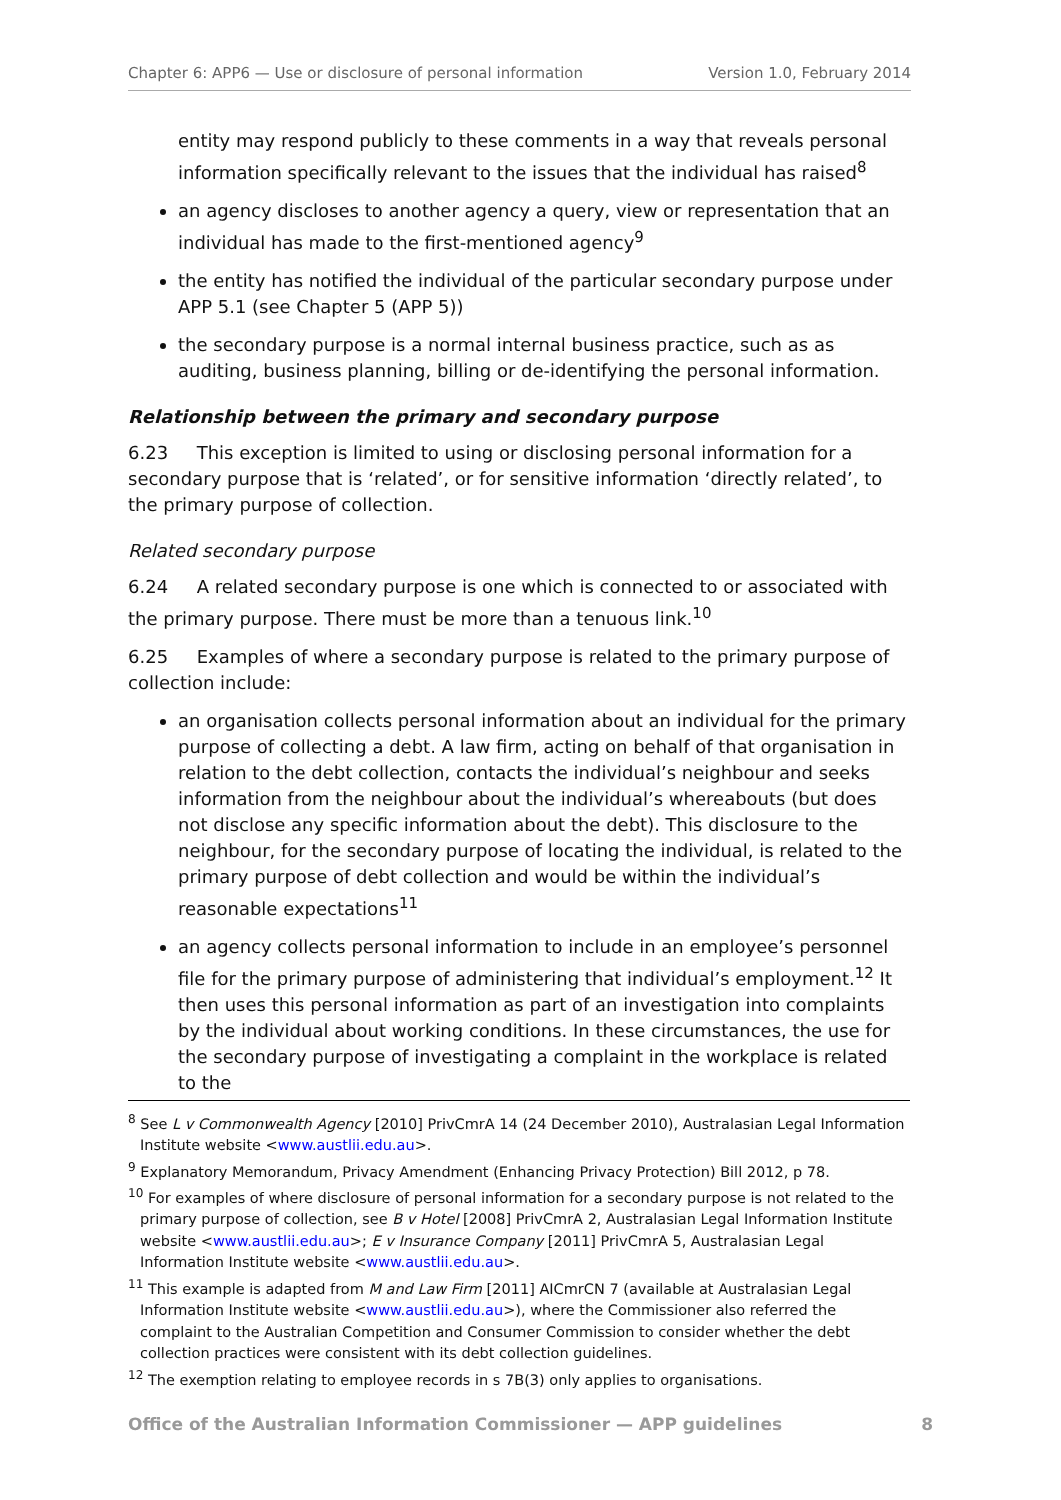Chapter 6: APP6 — Use or disclosure of personal information Version 1.0, February 2014
entity may respond publicly to these comments in a way that reveals personal information specifically relevant to the issues that the individual has raised<sup>8</sup>
an agency discloses to another agency a query, view or representation that an individual has made to the first-mentioned agency<sup>9</sup>
the entity has notified the individual of the particular secondary purpose under APP 5.1 (see Chapter 5 (APP 5))
the secondary purpose is a normal internal business practice, such as as auditing, business planning, billing or de-identifying the personal information.
Relationship between the primary and secondary purpose
6.23 This exception is limited to using or disclosing personal information for a secondary purpose that is ‘related’, or for sensitive information ‘directly related’, to the primary purpose of collection.
Related secondary purpose
6.24 A related secondary purpose is one which is connected to or associated with the primary purpose. There must be more than a tenuous link.<sup>10</sup>
6.25 Examples of where a secondary purpose is related to the primary purpose of collection include:
an organisation collects personal information about an individual for the primary purpose of collecting a debt. A law firm, acting on behalf of that organisation in relation to the debt collection, contacts the individual’s neighbour and seeks information from the neighbour about the individual’s whereabouts (but does not disclose any specific information about the debt). This disclosure to the neighbour, for the secondary purpose of locating the individual, is related to the primary purpose of debt collection and would be within the individual’s reasonable expectations<sup>11</sup>
an agency collects personal information to include in an employee’s personnel file for the primary purpose of administering that individual’s employment.<sup>12</sup> It then uses this personal information as part of an investigation into complaints by the individual about working conditions. In these circumstances, the use for the secondary purpose of investigating a complaint in the workplace is related to the
<sup>8</sup> See L v Commonwealth Agency [2010] PrivCmrA 14 (24 December 2010), Australasian Legal Information Institute website <www.austlii.edu.au>.
<sup>9</sup> Explanatory Memorandum, Privacy Amendment (Enhancing Privacy Protection) Bill 2012, p 78.
<sup>10</sup> For examples of where disclosure of personal information for a secondary purpose is not related to the primary purpose of collection, see B v Hotel [2008] PrivCmrA 2, Australasian Legal Information Institute website <www.austlii.edu.au>; E v Insurance Company [2011] PrivCmrA 5, Australasian Legal Information Institute website <www.austlii.edu.au>.
<sup>11</sup> This example is adapted from M and Law Firm [2011] AICmrCN 7 (available at Australasian Legal Information Institute website <www.austlii.edu.au>), where the Commissioner also referred the complaint to the Australian Competition and Consumer Commission to consider whether the debt collection practices were consistent with its debt collection guidelines.
<sup>12</sup> The exemption relating to employee records in s 7B(3) only applies to organisations.
Office of the Australian Information Commissioner — APP guidelines 8